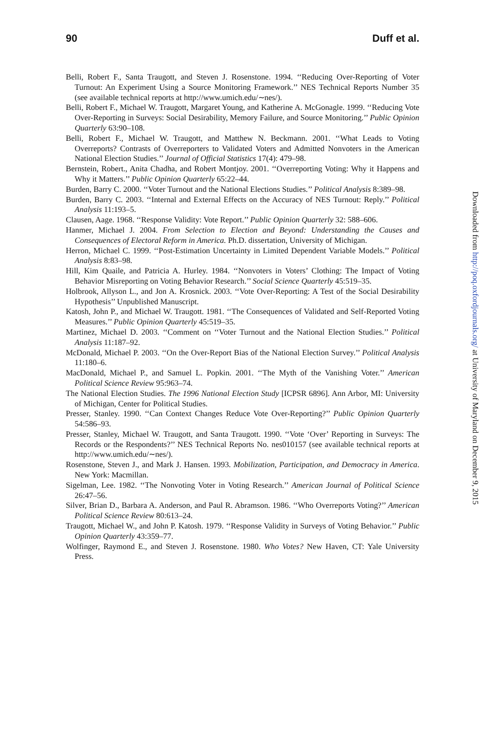90 Duff et al.
Belli, Robert F., Santa Traugott, and Steven J. Rosenstone. 1994. ‘‘Reducing Over-Reporting of Voter Turnout: An Experiment Using a Source Monitoring Framework.’’ NES Technical Reports Number 35 (see available technical reports at http://www.umich.edu/∼nes/).
Belli, Robert F., Michael W. Traugott, Margaret Young, and Katherine A. McGonagle. 1999. ‘‘Reducing Vote Over-Reporting in Surveys: Social Desirability, Memory Failure, and Source Monitoring.’’ Public Opinion Quarterly 63:90–108.
Belli, Robert F., Michael W. Traugott, and Matthew N. Beckmann. 2001. ‘‘What Leads to Voting Overreports? Contrasts of Overreporters to Validated Voters and Admitted Nonvoters in the American National Election Studies.’’ Journal of Official Statistics 17(4): 479–98.
Bernstein, Robert., Anita Chadha, and Robert Montjoy. 2001. ‘‘Overreporting Voting: Why it Happens and Why it Matters.’’ Public Opinion Quarterly 65:22–44.
Burden, Barry C. 2000. ‘‘Voter Turnout and the National Elections Studies.’’ Political Analysis 8:389–98.
Burden, Barry C. 2003. ‘‘Internal and External Effects on the Accuracy of NES Turnout: Reply.’’ Political Analysis 11:193–5.
Clausen, Aage. 1968. ‘‘Response Validity: Vote Report.’’ Public Opinion Quarterly 32: 588–606.
Hanmer, Michael J. 2004. From Selection to Election and Beyond: Understanding the Causes and Consequences of Electoral Reform in America. Ph.D. dissertation, University of Michigan.
Herron, Michael C. 1999. ‘‘Post-Estimation Uncertainty in Limited Dependent Variable Models.’’ Political Analysis 8:83–98.
Hill, Kim Quaile, and Patricia A. Hurley. 1984. ‘‘Nonvoters in Voters’ Clothing: The Impact of Voting Behavior Misreporting on Voting Behavior Research.’’ Social Science Quarterly 45:519–35.
Holbrook, Allyson L., and Jon A. Krosnick. 2003. ‘‘Vote Over-Reporting: A Test of the Social Desirability Hypothesis’’ Unpublished Manuscript.
Katosh, John P., and Michael W. Traugott. 1981. ‘‘The Consequences of Validated and Self-Reported Voting Measures.’’ Public Opinion Quarterly 45:519–35.
Martinez, Michael D. 2003. ‘‘Comment on ‘‘Voter Turnout and the National Election Studies.’’ Political Analysis 11:187–92.
McDonald, Michael P. 2003. ‘‘On the Over-Report Bias of the National Election Survey.’’ Political Analysis 11:180–6.
MacDonald, Michael P., and Samuel L. Popkin. 2001. ‘‘The Myth of the Vanishing Voter.’’ American Political Science Review 95:963–74.
The National Election Studies. The 1996 National Election Study [ICPSR 6896]. Ann Arbor, MI: University of Michigan, Center for Political Studies.
Presser, Stanley. 1990. ‘‘Can Context Changes Reduce Vote Over-Reporting?’’ Public Opinion Quarterly 54:586–93.
Presser, Stanley, Michael W. Traugott, and Santa Traugott. 1990. ‘‘Vote ‘Over’ Reporting in Surveys: The Records or the Respondents?’’ NES Technical Reports No. nes010157 (see available technical reports at http://www.umich.edu/∼nes/).
Rosenstone, Steven J., and Mark J. Hansen. 1993. Mobilization, Participation, and Democracy in America. New York: Macmillan.
Sigelman, Lee. 1982. ‘‘The Nonvoting Voter in Voting Research.’’ American Journal of Political Science 26:47–56.
Silver, Brian D., Barbara A. Anderson, and Paul R. Abramson. 1986. ‘‘Who Overreports Voting?’’ American Political Science Review 80:613–24.
Traugott, Michael W., and John P. Katosh. 1979. ‘‘Response Validity in Surveys of Voting Behavior.’’ Public Opinion Quarterly 43:359–77.
Wolfinger, Raymond E., and Steven J. Rosenstone. 1980. Who Votes? New Haven, CT: Yale University Press.
Downloaded from http://poq.oxfordjournals.org/ at University of Maryland on December 9, 2015